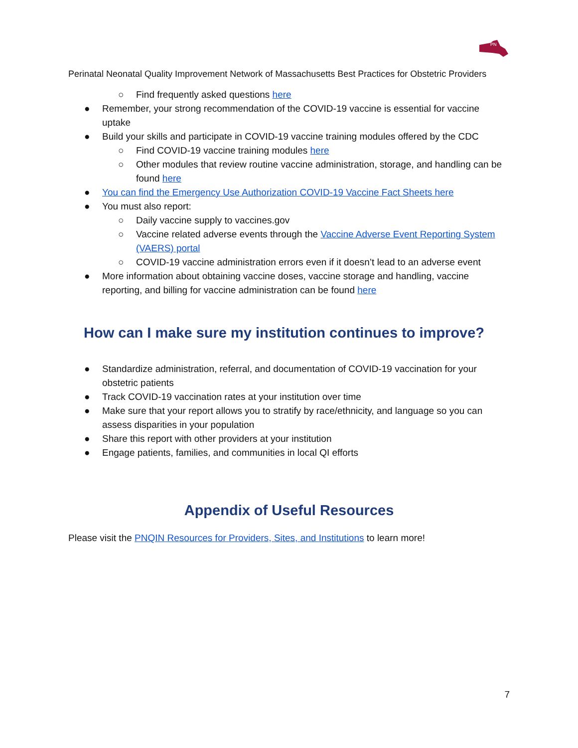PN
Perinatal Neonatal Quality Improvement Network of Massachusetts Best Practices for Obstetric Providers
○ Find frequently asked questions here
● Remember, your strong recommendation of the COVID-19 vaccine is essential for vaccine uptake
● Build your skills and participate in COVID-19 vaccine training modules offered by the CDC
○ Find COVID-19 vaccine training modules here
○ Other modules that review routine vaccine administration, storage, and handling can be found here
● You can find the Emergency Use Authorization COVID-19 Vaccine Fact Sheets here
● You must also report:
○ Daily vaccine supply to vaccines.gov
○ Vaccine related adverse events through the Vaccine Adverse Event Reporting System (VAERS) portal
○ COVID-19 vaccine administration errors even if it doesn’t lead to an adverse event
● More information about obtaining vaccine doses, vaccine storage and handling, vaccine reporting, and billing for vaccine administration can be found here
How can I make sure my institution continues to improve?
● Standardize administration, referral, and documentation of COVID-19 vaccination for your obstetric patients
● Track COVID-19 vaccination rates at your institution over time
● Make sure that your report allows you to stratify by race/ethnicity, and language so you can assess disparities in your population
● Share this report with other providers at your institution
● Engage patients, families, and communities in local QI efforts
Appendix of Useful Resources
Please visit the PNQIN Resources for Providers, Sites, and Institutions to learn more!
7